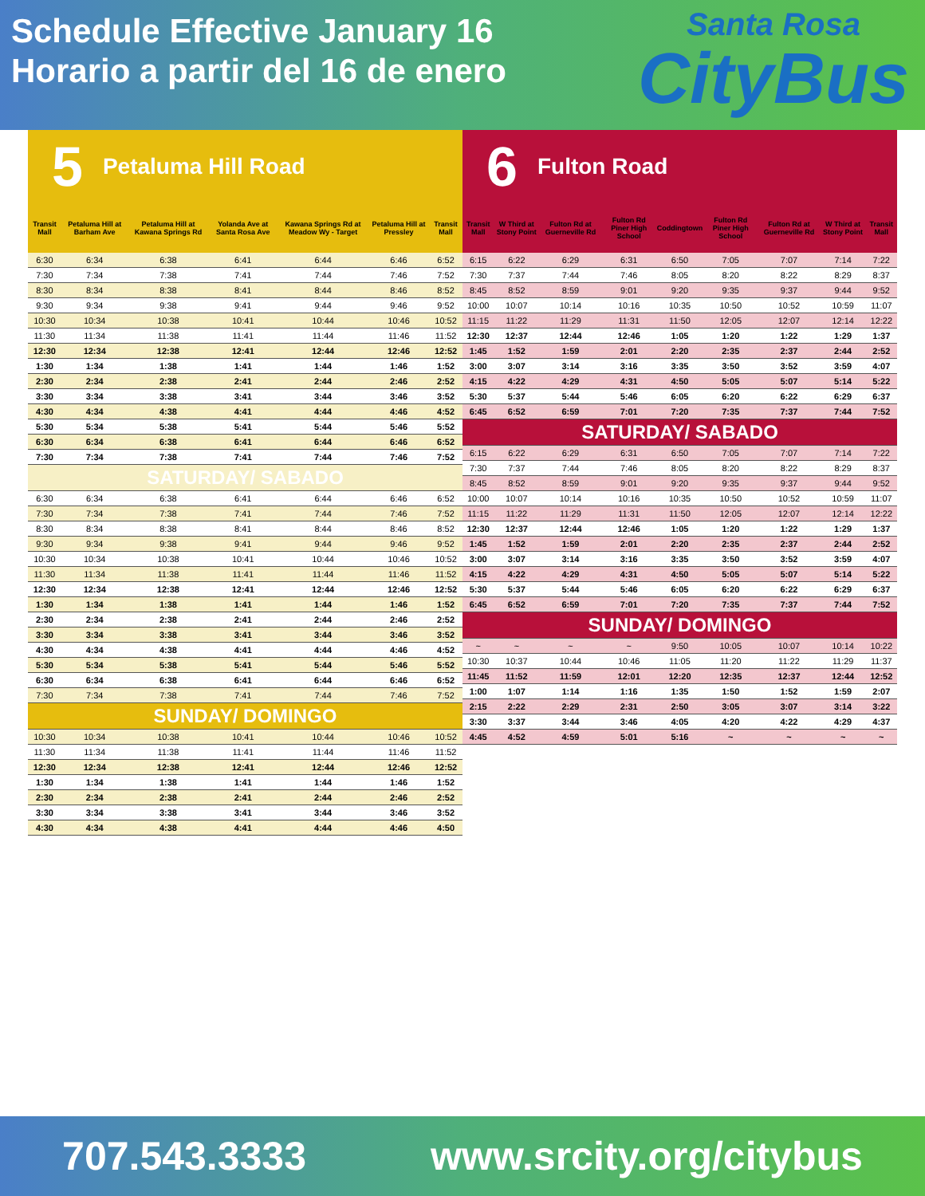Schedule Effective January 16
Horario a partir del 16 de enero
Santa Rosa
CityBus
5 Petaluma Hill Road
| Transit Mall | Petaluma Hill at Barham Ave | Petaluma Hill at Kawana Springs Rd | Yolanda Ave at Santa Rosa Ave | Kawana Springs Rd at Meadow Wy - Target | Petaluma Hill at Pressley | Transit Mall |
| --- | --- | --- | --- | --- | --- | --- |
| 6:30 | 6:34 | 6:38 | 6:41 | 6:44 | 6:46 | 6:52 |
| 7:30 | 7:34 | 7:38 | 7:41 | 7:44 | 7:46 | 7:52 |
| 8:30 | 8:34 | 8:38 | 8:41 | 8:44 | 8:46 | 8:52 |
| 9:30 | 9:34 | 9:38 | 9:41 | 9:44 | 9:46 | 9:52 |
| 10:30 | 10:34 | 10:38 | 10:41 | 10:44 | 10:46 | 10:52 |
| 11:30 | 11:34 | 11:38 | 11:41 | 11:44 | 11:46 | 11:52 |
| 12:30 | 12:34 | 12:38 | 12:41 | 12:44 | 12:46 | 12:52 |
| 1:30 | 1:34 | 1:38 | 1:41 | 1:44 | 1:46 | 1:52 |
| 2:30 | 2:34 | 2:38 | 2:41 | 2:44 | 2:46 | 2:52 |
| 3:30 | 3:34 | 3:38 | 3:41 | 3:44 | 3:46 | 3:52 |
| 4:30 | 4:34 | 4:38 | 4:41 | 4:44 | 4:46 | 4:52 |
| 5:30 | 5:34 | 5:38 | 5:41 | 5:44 | 5:46 | 5:52 |
| 6:30 | 6:34 | 6:38 | 6:41 | 6:44 | 6:46 | 6:52 |
| 7:30 | 7:34 | 7:38 | 7:41 | 7:44 | 7:46 | 7:52 |
| SATURDAY/ SABADO | | | | | | |
| 6:30 | 6:34 | 6:38 | 6:41 | 6:44 | 6:46 | 6:52 |
| 7:30 | 7:34 | 7:38 | 7:41 | 7:44 | 7:46 | 7:52 |
| 8:30 | 8:34 | 8:38 | 8:41 | 8:44 | 8:46 | 8:52 |
| 9:30 | 9:34 | 9:38 | 9:41 | 9:44 | 9:46 | 9:52 |
| 10:30 | 10:34 | 10:38 | 10:41 | 10:44 | 10:46 | 10:52 |
| 11:30 | 11:34 | 11:38 | 11:41 | 11:44 | 11:46 | 11:52 |
| 12:30 | 12:34 | 12:38 | 12:41 | 12:44 | 12:46 | 12:52 |
| 1:30 | 1:34 | 1:38 | 1:41 | 1:44 | 1:46 | 1:52 |
| 2:30 | 2:34 | 2:38 | 2:41 | 2:44 | 2:46 | 2:52 |
| 3:30 | 3:34 | 3:38 | 3:41 | 3:44 | 3:46 | 3:52 |
| 4:30 | 4:34 | 4:38 | 4:41 | 4:44 | 4:46 | 4:52 |
| 5:30 | 5:34 | 5:38 | 5:41 | 5:44 | 5:46 | 5:52 |
| 6:30 | 6:34 | 6:38 | 6:41 | 6:44 | 6:46 | 6:52 |
| 7:30 | 7:34 | 7:38 | 7:41 | 7:44 | 7:46 | 7:52 |
| SUNDAY/ DOMINGO | | | | | | |
| 10:30 | 10:34 | 10:38 | 10:41 | 10:44 | 10:46 | 10:52 |
| 11:30 | 11:34 | 11:38 | 11:41 | 11:44 | 11:46 | 11:52 |
| 12:30 | 12:34 | 12:38 | 12:41 | 12:44 | 12:46 | 12:52 |
| 1:30 | 1:34 | 1:38 | 1:41 | 1:44 | 1:46 | 1:52 |
| 2:30 | 2:34 | 2:38 | 2:41 | 2:44 | 2:46 | 2:52 |
| 3:30 | 3:34 | 3:38 | 3:41 | 3:44 | 3:46 | 3:52 |
| 4:30 | 4:34 | 4:38 | 4:41 | 4:44 | 4:46 | 4:50 |
6 Fulton Road
| Transit Mall | W Third at Stony Point | Fulton Rd at Guerneville Rd | Fulton Rd Piner High School | Coddingtown | Fulton Rd Piner High School | Fulton Rd at Guerneville Rd | W Third at Stony Point | Transit Mall |
| --- | --- | --- | --- | --- | --- | --- | --- | --- |
| 6:15 | 6:22 | 6:29 | 6:31 | 6:50 | 7:05 | 7:07 | 7:14 | 7:22 |
| 7:30 | 7:37 | 7:44 | 7:46 | 8:05 | 8:20 | 8:22 | 8:29 | 8:37 |
| 8:45 | 8:52 | 8:59 | 9:01 | 9:20 | 9:35 | 9:37 | 9:44 | 9:52 |
| 10:00 | 10:07 | 10:14 | 10:16 | 10:35 | 10:50 | 10:52 | 10:59 | 11:07 |
| 11:15 | 11:22 | 11:29 | 11:31 | 11:50 | 12:05 | 12:07 | 12:14 | 12:22 |
| 12:30 | 12:37 | 12:44 | 12:46 | 1:05 | 1:20 | 1:22 | 1:29 | 1:37 |
| 1:45 | 1:52 | 1:59 | 2:01 | 2:20 | 2:35 | 2:37 | 2:44 | 2:52 |
| 3:00 | 3:07 | 3:14 | 3:16 | 3:35 | 3:50 | 3:52 | 3:59 | 4:07 |
| 4:15 | 4:22 | 4:29 | 4:31 | 4:50 | 5:05 | 5:07 | 5:14 | 5:22 |
| 5:30 | 5:37 | 5:44 | 5:46 | 6:05 | 6:20 | 6:22 | 6:29 | 6:37 |
| 6:45 | 6:52 | 6:59 | 7:01 | 7:20 | 7:35 | 7:37 | 7:44 | 7:52 |
| SATURDAY/ SABADO | | | | | | | | |
| 6:15 | 6:22 | 6:29 | 6:31 | 6:50 | 7:05 | 7:07 | 7:14 | 7:22 |
| 7:30 | 7:37 | 7:44 | 7:46 | 8:05 | 8:20 | 8:22 | 8:29 | 8:37 |
| 8:45 | 8:52 | 8:59 | 9:01 | 9:20 | 9:35 | 9:37 | 9:44 | 9:52 |
| 10:00 | 10:07 | 10:14 | 10:16 | 10:35 | 10:50 | 10:52 | 10:59 | 11:07 |
| 11:15 | 11:22 | 11:29 | 11:31 | 11:50 | 12:05 | 12:07 | 12:14 | 12:22 |
| 12:30 | 12:37 | 12:44 | 12:46 | 1:05 | 1:20 | 1:22 | 1:29 | 1:37 |
| 1:45 | 1:52 | 1:59 | 2:01 | 2:20 | 2:35 | 2:37 | 2:44 | 2:52 |
| 3:00 | 3:07 | 3:14 | 3:16 | 3:35 | 3:50 | 3:52 | 3:59 | 4:07 |
| 4:15 | 4:22 | 4:29 | 4:31 | 4:50 | 5:05 | 5:07 | 5:14 | 5:22 |
| 5:30 | 5:37 | 5:44 | 5:46 | 6:05 | 6:20 | 6:22 | 6:29 | 6:37 |
| 6:45 | 6:52 | 6:59 | 7:01 | 7:20 | 7:35 | 7:37 | 7:44 | 7:52 |
| SUNDAY/ DOMINGO | | | | | | | | |
| ~ | ~ | ~ | ~ | 9:50 | 10:05 | 10:07 | 10:14 | 10:22 |
| 10:30 | 10:37 | 10:44 | 10:46 | 11:05 | 11:20 | 11:22 | 11:29 | 11:37 |
| 11:45 | 11:52 | 11:59 | 12:01 | 12:20 | 12:35 | 12:37 | 12:44 | 12:52 |
| 1:00 | 1:07 | 1:14 | 1:16 | 1:35 | 1:50 | 1:52 | 1:59 | 2:07 |
| 2:15 | 2:22 | 2:29 | 2:31 | 2:50 | 3:05 | 3:07 | 3:14 | 3:22 |
| 3:30 | 3:37 | 3:44 | 3:46 | 4:05 | 4:20 | 4:22 | 4:29 | 4:37 |
| 4:45 | 4:52 | 4:59 | 5:01 | 5:16 | ~ | ~ | ~ | ~ |
707.543.3333 www.srcity.org/citybus